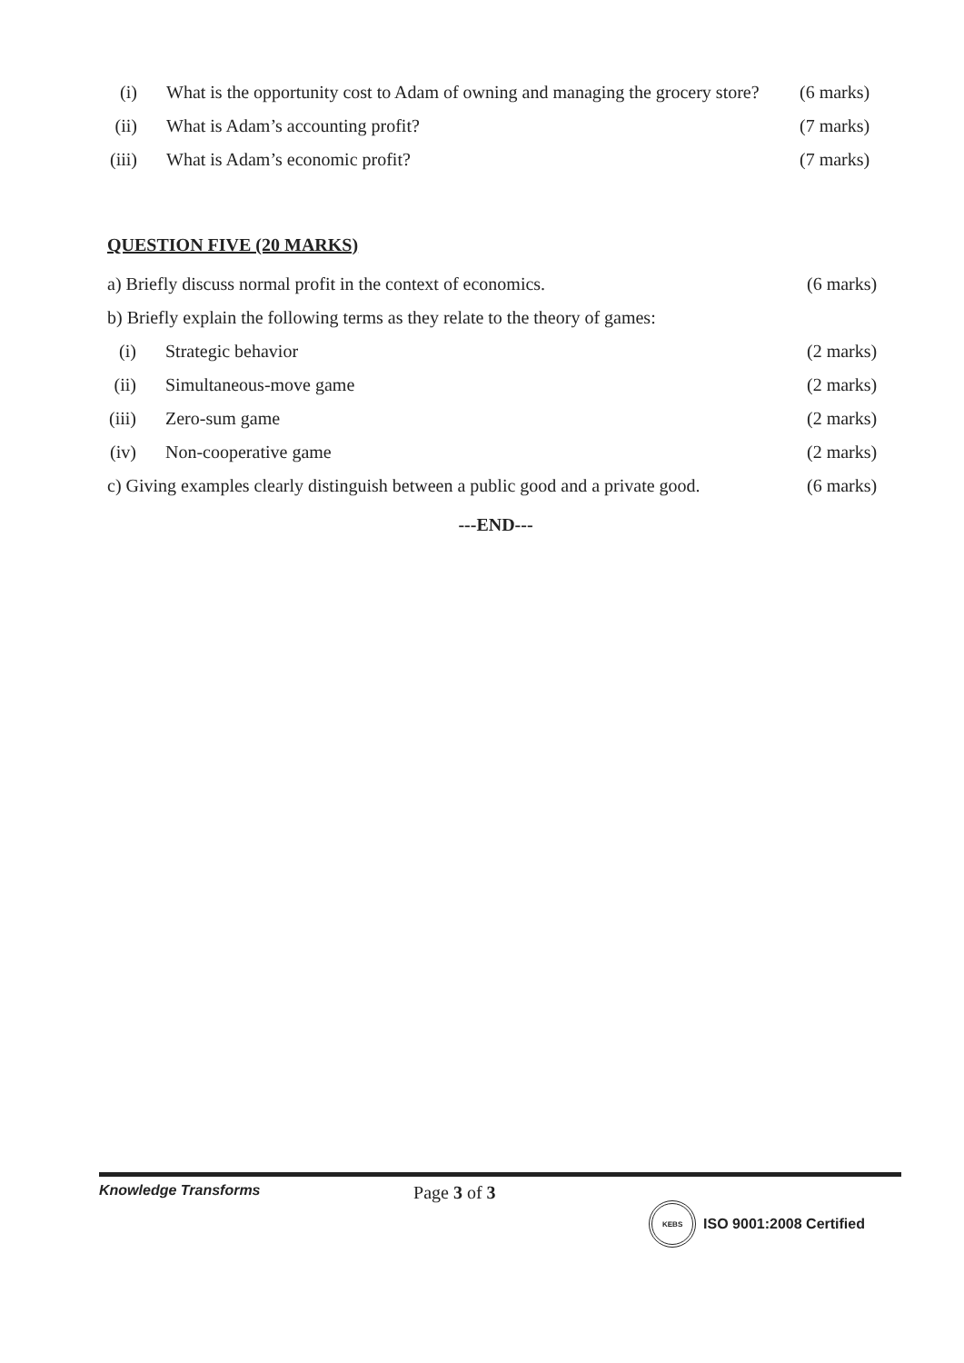(i) What is the opportunity cost to Adam of owning and managing the grocery store? (6 marks)
(ii) What is Adam’s accounting profit? (7 marks)
(iii) What is Adam’s economic profit? (7 marks)
QUESTION FIVE (20 MARKS)
a) Briefly discuss normal profit in the context of economics. (6 marks)
b) Briefly explain the following terms as they relate to the theory of games:
(i) Strategic behavior (2 marks)
(ii) Simultaneous-move game (2 marks)
(iii) Zero-sum game (2 marks)
(iv) Non-cooperative game (2 marks)
c) Giving examples clearly distinguish between a public good and a private good. (6 marks)
---END---
Knowledge Transforms Page 3 of 3 KEBS ISO 9001:2008 Certified